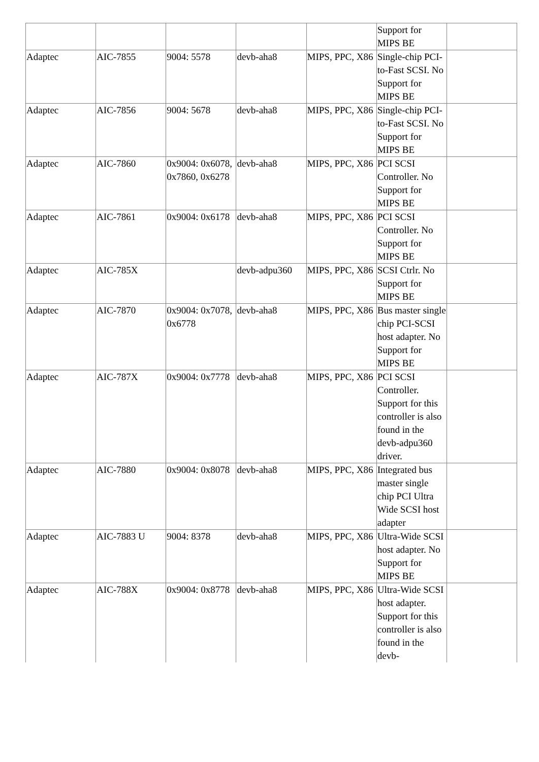| | | | | | Support for MIPS BE | |
| Adaptec | AIC-7855 | 9004: 5578 | devb-aha8 | MIPS, PPC, X86 | Single-chip PCI-to-Fast SCSI. No Support for MIPS BE | |
| Adaptec | AIC-7856 | 9004: 5678 | devb-aha8 | MIPS, PPC, X86 | Single-chip PCI-to-Fast SCSI. No Support for MIPS BE | |
| Adaptec | AIC-7860 | 0x9004: 0x6078, 0x7860, 0x6278 | devb-aha8 | MIPS, PPC, X86 | PCI SCSI Controller. No Support for MIPS BE | |
| Adaptec | AIC-7861 | 0x9004: 0x6178 | devb-aha8 | MIPS, PPC, X86 | PCI SCSI Controller. No Support for MIPS BE | |
| Adaptec | AIC-785X | | devb-adpu360 | MIPS, PPC, X86 | SCSI Ctrlr. No Support for MIPS BE | |
| Adaptec | AIC-7870 | 0x9004: 0x7078, 0x6778 | devb-aha8 | MIPS, PPC, X86 | Bus master single chip PCI-SCSI host adapter. No Support for MIPS BE | |
| Adaptec | AIC-787X | 0x9004: 0x7778 | devb-aha8 | MIPS, PPC, X86 | PCI SCSI Controller. Support for this controller is also found in the devb-adpu360 driver. | |
| Adaptec | AIC-7880 | 0x9004: 0x8078 | devb-aha8 | MIPS, PPC, X86 | Integrated bus master single chip PCI Ultra Wide SCSI host adapter | |
| Adaptec | AIC-7883 U | 9004: 8378 | devb-aha8 | MIPS, PPC, X86 | Ultra-Wide SCSI host adapter. No Support for MIPS BE | |
| Adaptec | AIC-788X | 0x9004: 0x8778 | devb-aha8 | MIPS, PPC, X86 | Ultra-Wide SCSI host adapter. Support for this controller is also found in the devb- | |